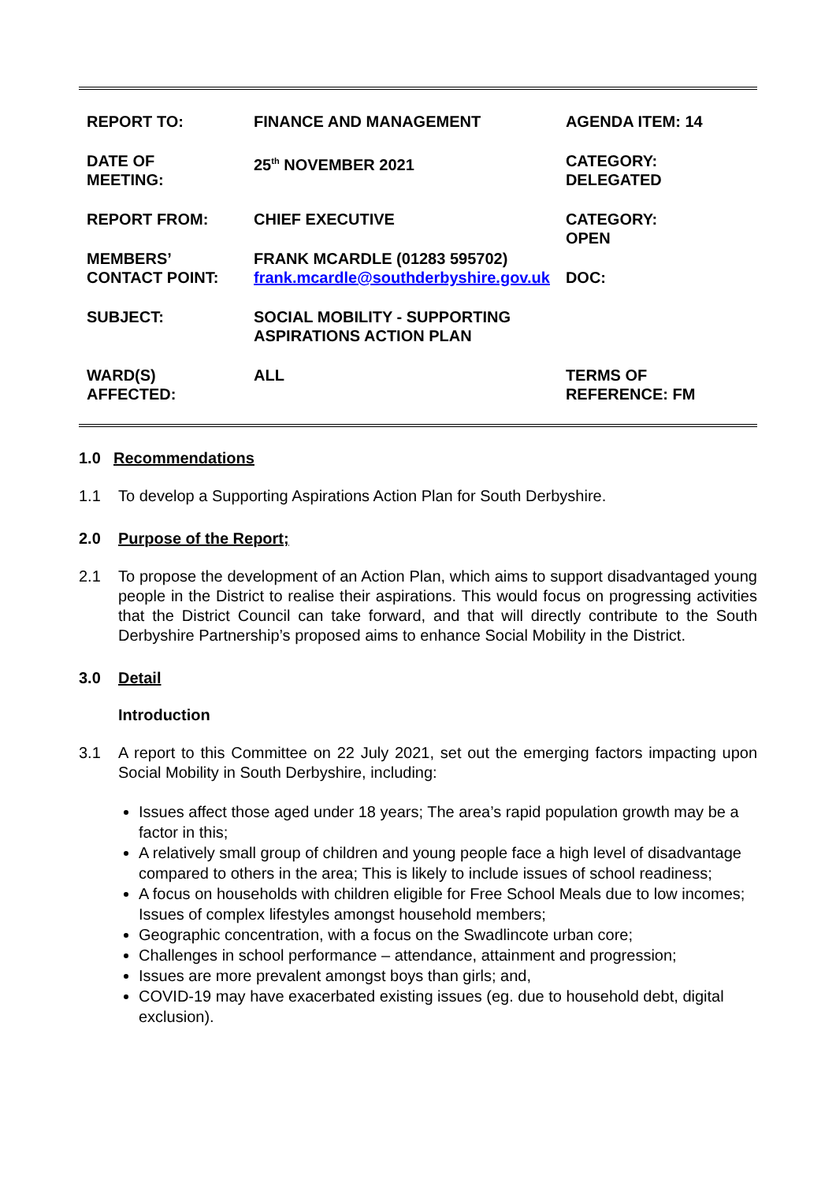| REPORT TO: | FINANCE AND MANAGEMENT | AGENDA ITEM: 14 |
| DATE OF MEETING: | 25<sup>th</sup> NOVEMBER 2021 | CATEGORY: DELEGATED |
| REPORT FROM: | CHIEF EXECUTIVE | CATEGORY: OPEN |
| MEMBERS’ CONTACT POINT: | FRANK MCARDLE (01283 595702) frank.mcardle@southderbyshire.gov.uk | DOC: |
| SUBJECT: | SOCIAL MOBILITY - SUPPORTING ASPIRATIONS ACTION PLAN | |
| WARD(S) AFFECTED: | ALL | TERMS OF REFERENCE: FM |
1.0 Recommendations
1.1 To develop a Supporting Aspirations Action Plan for South Derbyshire.
2.0 Purpose of the Report;
2.1 To propose the development of an Action Plan, which aims to support disadvantaged young people in the District to realise their aspirations. This would focus on progressing activities that the District Council can take forward, and that will directly contribute to the South Derbyshire Partnership’s proposed aims to enhance Social Mobility in the District.
3.0 Detail
Introduction
3.1 A report to this Committee on 22 July 2021, set out the emerging factors impacting upon Social Mobility in South Derbyshire, including:
Issues affect those aged under 18 years; The area’s rapid population growth may be a factor in this;
A relatively small group of children and young people face a high level of disadvantage compared to others in the area; This is likely to include issues of school readiness;
A focus on households with children eligible for Free School Meals due to low incomes; Issues of complex lifestyles amongst household members;
Geographic concentration, with a focus on the Swadlincote urban core;
Challenges in school performance – attendance, attainment and progression;
Issues are more prevalent amongst boys than girls; and,
COVID-19 may have exacerbated existing issues (eg. due to household debt, digital exclusion).